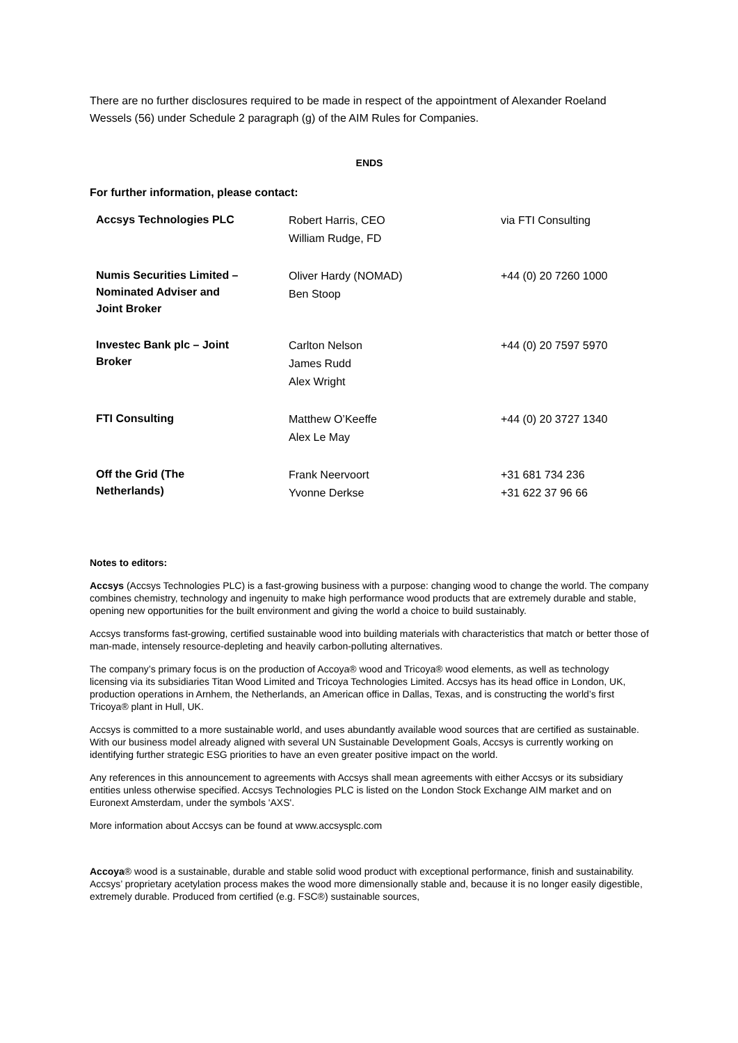There are no further disclosures required to be made in respect of the appointment of Alexander Roeland Wessels (56) under Schedule 2 paragraph (g) of the AIM Rules for Companies.
ENDS
For further information, please contact:
| Accsys Technologies PLC | Robert Harris, CEO William Rudge, FD | via FTI Consulting |
| Numis Securities Limited – Nominated Adviser and Joint Broker | Oliver Hardy (NOMAD) Ben Stoop | +44 (0) 20 7260 1000 |
| Investec Bank plc – Joint Broker | Carlton Nelson James Rudd Alex Wright | +44 (0) 20 7597 5970 |
| FTI Consulting | Matthew O’Keeffe Alex Le May | +44 (0) 20 3727 1340 |
| Off the Grid (The Netherlands) | Frank Neervoort Yvonne Derkse | +31 681 734 236 +31 622 37 96 66 |
Notes to editors:
Accsys (Accsys Technologies PLC) is a fast-growing business with a purpose: changing wood to change the world. The company combines chemistry, technology and ingenuity to make high performance wood products that are extremely durable and stable, opening new opportunities for the built environment and giving the world a choice to build sustainably.
Accsys transforms fast-growing, certified sustainable wood into building materials with characteristics that match or better those of man-made, intensely resource-depleting and heavily carbon-polluting alternatives.
The company’s primary focus is on the production of Accoya® wood and Tricoya® wood elements, as well as technology licensing via its subsidiaries Titan Wood Limited and Tricoya Technologies Limited. Accsys has its head office in London, UK, production operations in Arnhem, the Netherlands, an American office in Dallas, Texas, and is constructing the world’s first Tricoya® plant in Hull, UK.
Accsys is committed to a more sustainable world, and uses abundantly available wood sources that are certified as sustainable. With our business model already aligned with several UN Sustainable Development Goals, Accsys is currently working on identifying further strategic ESG priorities to have an even greater positive impact on the world.
Any references in this announcement to agreements with Accsys shall mean agreements with either Accsys or its subsidiary entities unless otherwise specified. Accsys Technologies PLC is listed on the London Stock Exchange AIM market and on Euronext Amsterdam, under the symbols 'AXS'.
More information about Accsys can be found at www.accsysplc.com
Accoya® wood is a sustainable, durable and stable solid wood product with exceptional performance, finish and sustainability. Accsys’ proprietary acetylation process makes the wood more dimensionally stable and, because it is no longer easily digestible, extremely durable. Produced from certified (e.g. FSC®) sustainable sources,